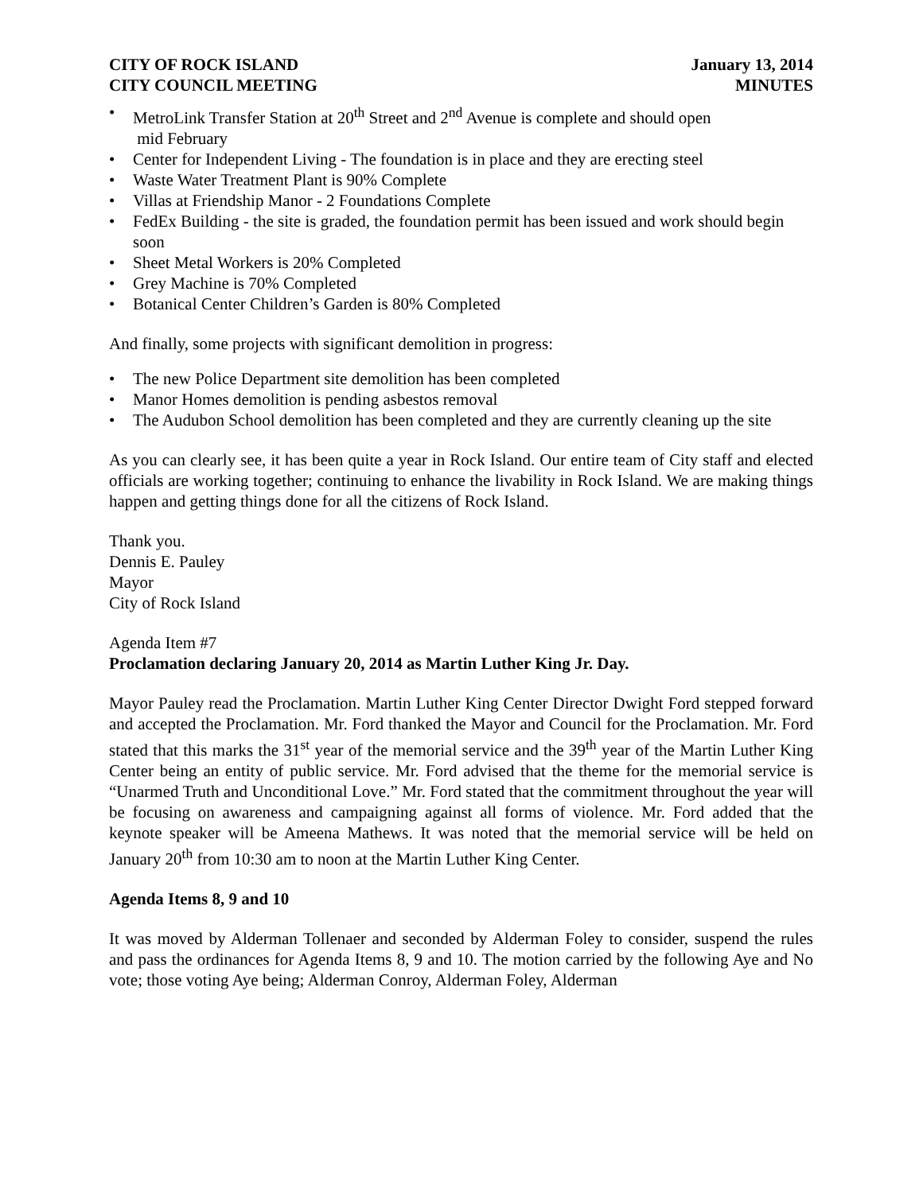CITY OF ROCK ISLAND
CITY COUNCIL MEETING
January 13, 2014
MINUTES
• MetroLink Transfer Station at 20<sup>th</sup> Street and 2<sup>nd</sup> Avenue is complete and should open
mid February
• Center for Independent Living - The foundation is in place and they are erecting steel
• Waste Water Treatment Plant is 90% Complete
• Villas at Friendship Manor - 2 Foundations Complete
• FedEx Building - the site is graded, the foundation permit has been issued and work should begin soon
• Sheet Metal Workers is 20% Completed
• Grey Machine is 70% Completed
• Botanical Center Children’s Garden is 80% Completed
And finally, some projects with significant demolition in progress:
• The new Police Department site demolition has been completed
• Manor Homes demolition is pending asbestos removal
• The Audubon School demolition has been completed and they are currently cleaning up the site
As you can clearly see, it has been quite a year in Rock Island. Our entire team of City staff and elected officials are working together; continuing to enhance the livability in Rock Island. We are making things happen and getting things done for all the citizens of Rock Island.
Thank you.
Dennis E. Pauley
Mayor
City of Rock Island
Agenda Item #7
Proclamation declaring January 20, 2014 as Martin Luther King Jr. Day.
Mayor Pauley read the Proclamation. Martin Luther King Center Director Dwight Ford stepped forward and accepted the Proclamation. Mr. Ford thanked the Mayor and Council for the Proclamation. Mr. Ford stated that this marks the 31<sup>st</sup> year of the memorial service and the 39<sup>th</sup> year of the Martin Luther King Center being an entity of public service. Mr. Ford advised that the theme for the memorial service is “Unarmed Truth and Unconditional Love.” Mr. Ford stated that the commitment throughout the year will be focusing on awareness and campaigning against all forms of violence. Mr. Ford added that the keynote speaker will be Ameena Mathews. It was noted that the memorial service will be held on January 20<sup>th</sup> from 10:30 am to noon at the Martin Luther King Center.
Agenda Items 8, 9 and 10
It was moved by Alderman Tollenaer and seconded by Alderman Foley to consider, suspend the rules and pass the ordinances for Agenda Items 8, 9 and 10. The motion carried by the following Aye and No vote; those voting Aye being; Alderman Conroy, Alderman Foley, Alderman